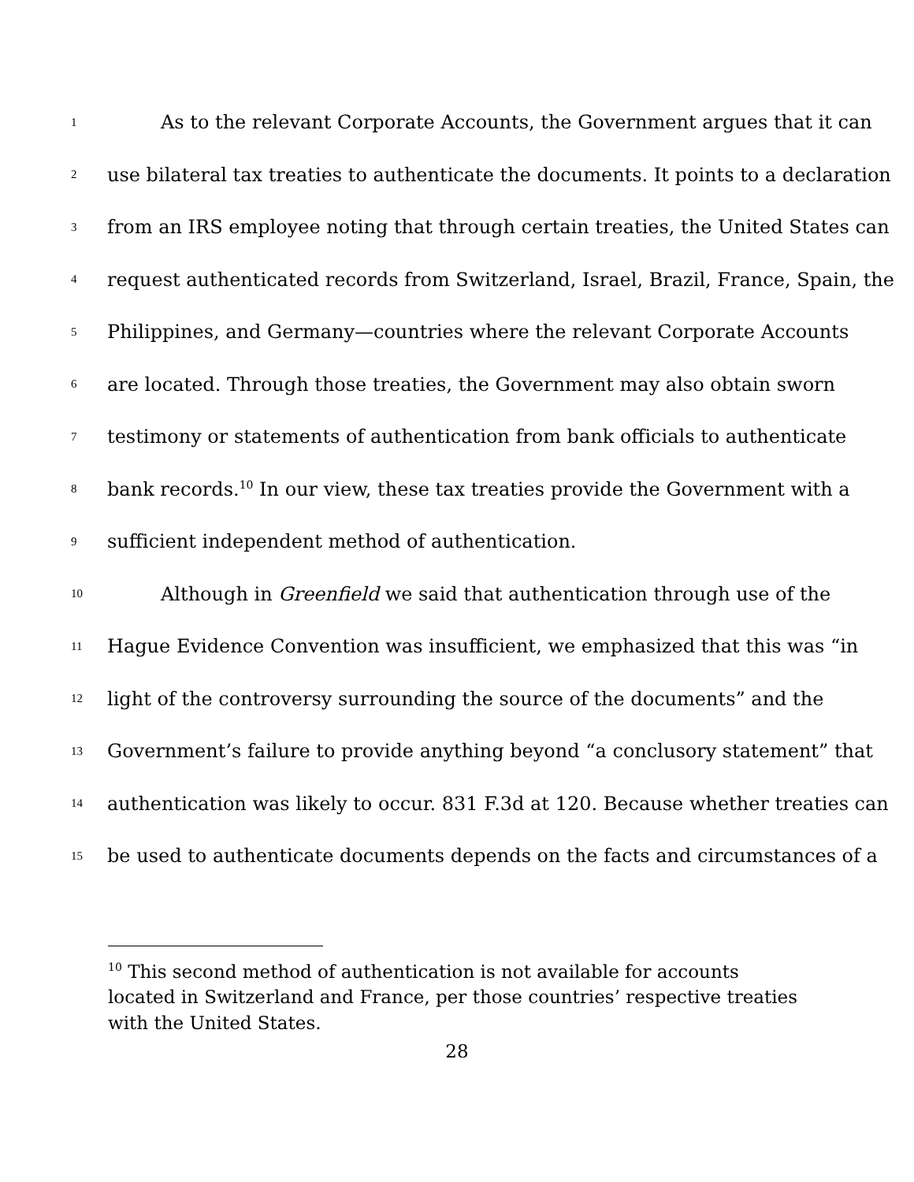1 As to the relevant Corporate Accounts, the Government argues that it can
2 use bilateral tax treaties to authenticate the documents. It points to a declaration
3 from an IRS employee noting that through certain treaties, the United States can
4 request authenticated records from Switzerland, Israel, Brazil, France, Spain, the
5 Philippines, and Germany—countries where the relevant Corporate Accounts
6 are located. Through those treaties, the Government may also obtain sworn
7 testimony or statements of authentication from bank officials to authenticate
8 bank records.<sup>10</sup> In our view, these tax treaties provide the Government with a
9 sufficient independent method of authentication.
10 Although in Greenfield we said that authentication through use of the
11 Hague Evidence Convention was insufficient, we emphasized that this was “in
12 light of the controversy surrounding the source of the documents” and the
13 Government’s failure to provide anything beyond “a conclusory statement” that
14 authentication was likely to occur. 831 F.3d at 120. Because whether treaties can
15 be used to authenticate documents depends on the facts and circumstances of a
<sup>10</sup> This second method of authentication is not available for accounts located in Switzerland and France, per those countries’ respective treaties with the United States.
28